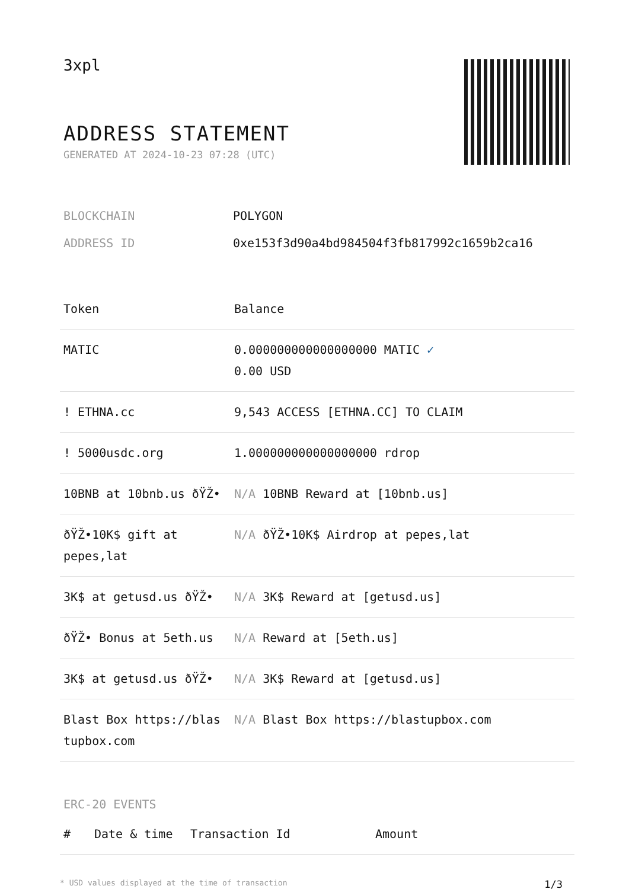3xpl
ADDRESS STATEMENT
GENERATED AT 2024-10-23 07:28 (UTC)
| BLOCKCHAIN | POLYGON |
| ADDRESS ID | 0xe153f3d90a4bd984504f3fb817992c1659b2ca16 |
| Token | Balance |
| --- | --- |
| MATIC | 0.000000000000000000 MATIC ✓ 0.00 USD |
| ! ETHNA.cc | 9,543 ACCESS [ETHNA.CC] TO CLAIM |
| ! 5000usdc.org | 1.000000000000000000 rdrop |
| 10BNB at 10bnb.us ðŸŽ• | N/A 10BNB Reward at [10bnb.us] |
| ðŸŽ•10K$ gift at pepes,lat | N/A ðŸŽ•10K$ Airdrop at pepes,lat |
| 3K$ at getusd.us ðŸŽ• | N/A 3K$ Reward at [getusd.us] |
| ðŸŽ• Bonus at 5eth.us | N/A Reward at [5eth.us] |
| 3K$ at getusd.us ðŸŽ• | N/A 3K$ Reward at [getusd.us] |
| Blast Box https://blastupbox.com | N/A Blast Box https://blastupbox.com |
ERC-20 EVENTS
| # | Date & time | Transaction Id | Amount |
| --- | --- | --- | --- |
* USD values displayed at the time of transaction 1/3